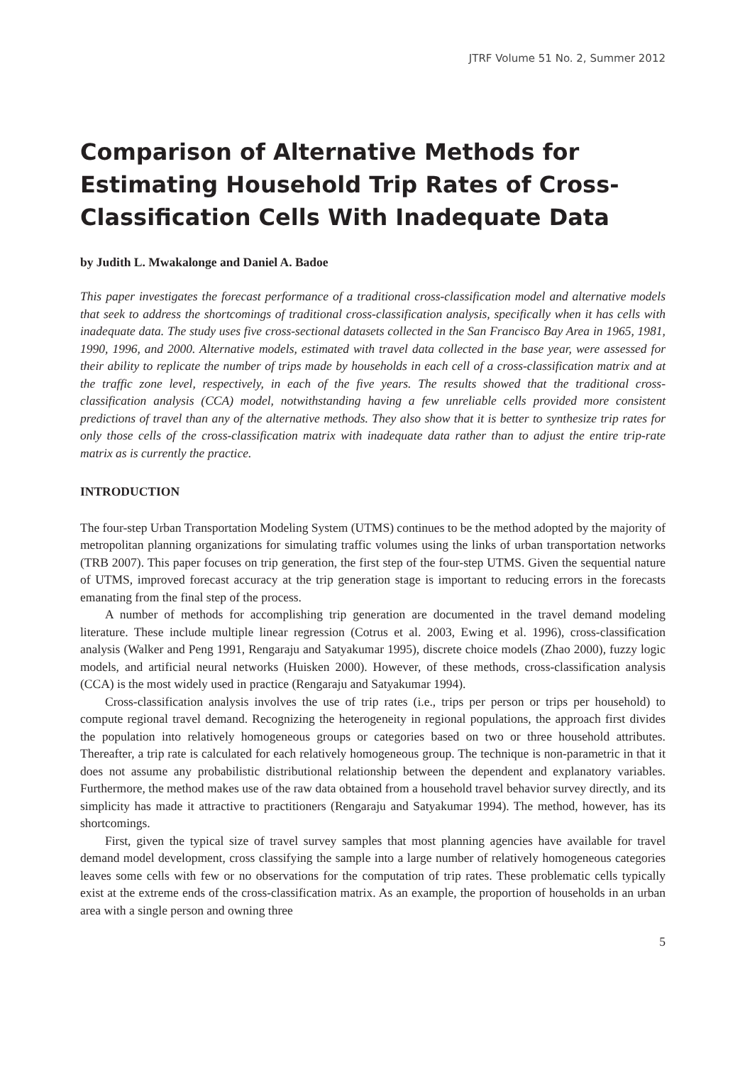JTRF Volume 51 No. 2, Summer 2012
Comparison of Alternative Methods for Estimating Household Trip Rates of Cross-Classification Cells With Inadequate Data
by Judith L. Mwakalonge and Daniel A. Badoe
This paper investigates the forecast performance of a traditional cross-classification model and alternative models that seek to address the shortcomings of traditional cross-classification analysis, specifically when it has cells with inadequate data. The study uses five cross-sectional datasets collected in the San Francisco Bay Area in 1965, 1981, 1990, 1996, and 2000. Alternative models, estimated with travel data collected in the base year, were assessed for their ability to replicate the number of trips made by households in each cell of a cross-classification matrix and at the traffic zone level, respectively, in each of the five years. The results showed that the traditional cross-classification analysis (CCA) model, notwithstanding having a few unreliable cells provided more consistent predictions of travel than any of the alternative methods. They also show that it is better to synthesize trip rates for only those cells of the cross-classification matrix with inadequate data rather than to adjust the entire trip-rate matrix as is currently the practice.
INTRODUCTION
The four-step Urban Transportation Modeling System (UTMS) continues to be the method adopted by the majority of metropolitan planning organizations for simulating traffic volumes using the links of urban transportation networks (TRB 2007). This paper focuses on trip generation, the first step of the four-step UTMS. Given the sequential nature of UTMS, improved forecast accuracy at the trip generation stage is important to reducing errors in the forecasts emanating from the final step of the process.
A number of methods for accomplishing trip generation are documented in the travel demand modeling literature. These include multiple linear regression (Cotrus et al. 2003, Ewing et al. 1996), cross-classification analysis (Walker and Peng 1991, Rengaraju and Satyakumar 1995), discrete choice models (Zhao 2000), fuzzy logic models, and artificial neural networks (Huisken 2000). However, of these methods, cross-classification analysis (CCA) is the most widely used in practice (Rengaraju and Satyakumar 1994).
Cross-classification analysis involves the use of trip rates (i.e., trips per person or trips per household) to compute regional travel demand. Recognizing the heterogeneity in regional populations, the approach first divides the population into relatively homogeneous groups or categories based on two or three household attributes. Thereafter, a trip rate is calculated for each relatively homogeneous group. The technique is non-parametric in that it does not assume any probabilistic distributional relationship between the dependent and explanatory variables. Furthermore, the method makes use of the raw data obtained from a household travel behavior survey directly, and its simplicity has made it attractive to practitioners (Rengaraju and Satyakumar 1994). The method, however, has its shortcomings.
First, given the typical size of travel survey samples that most planning agencies have available for travel demand model development, cross classifying the sample into a large number of relatively homogeneous categories leaves some cells with few or no observations for the computation of trip rates. These problematic cells typically exist at the extreme ends of the cross-classification matrix. As an example, the proportion of households in an urban area with a single person and owning three
5